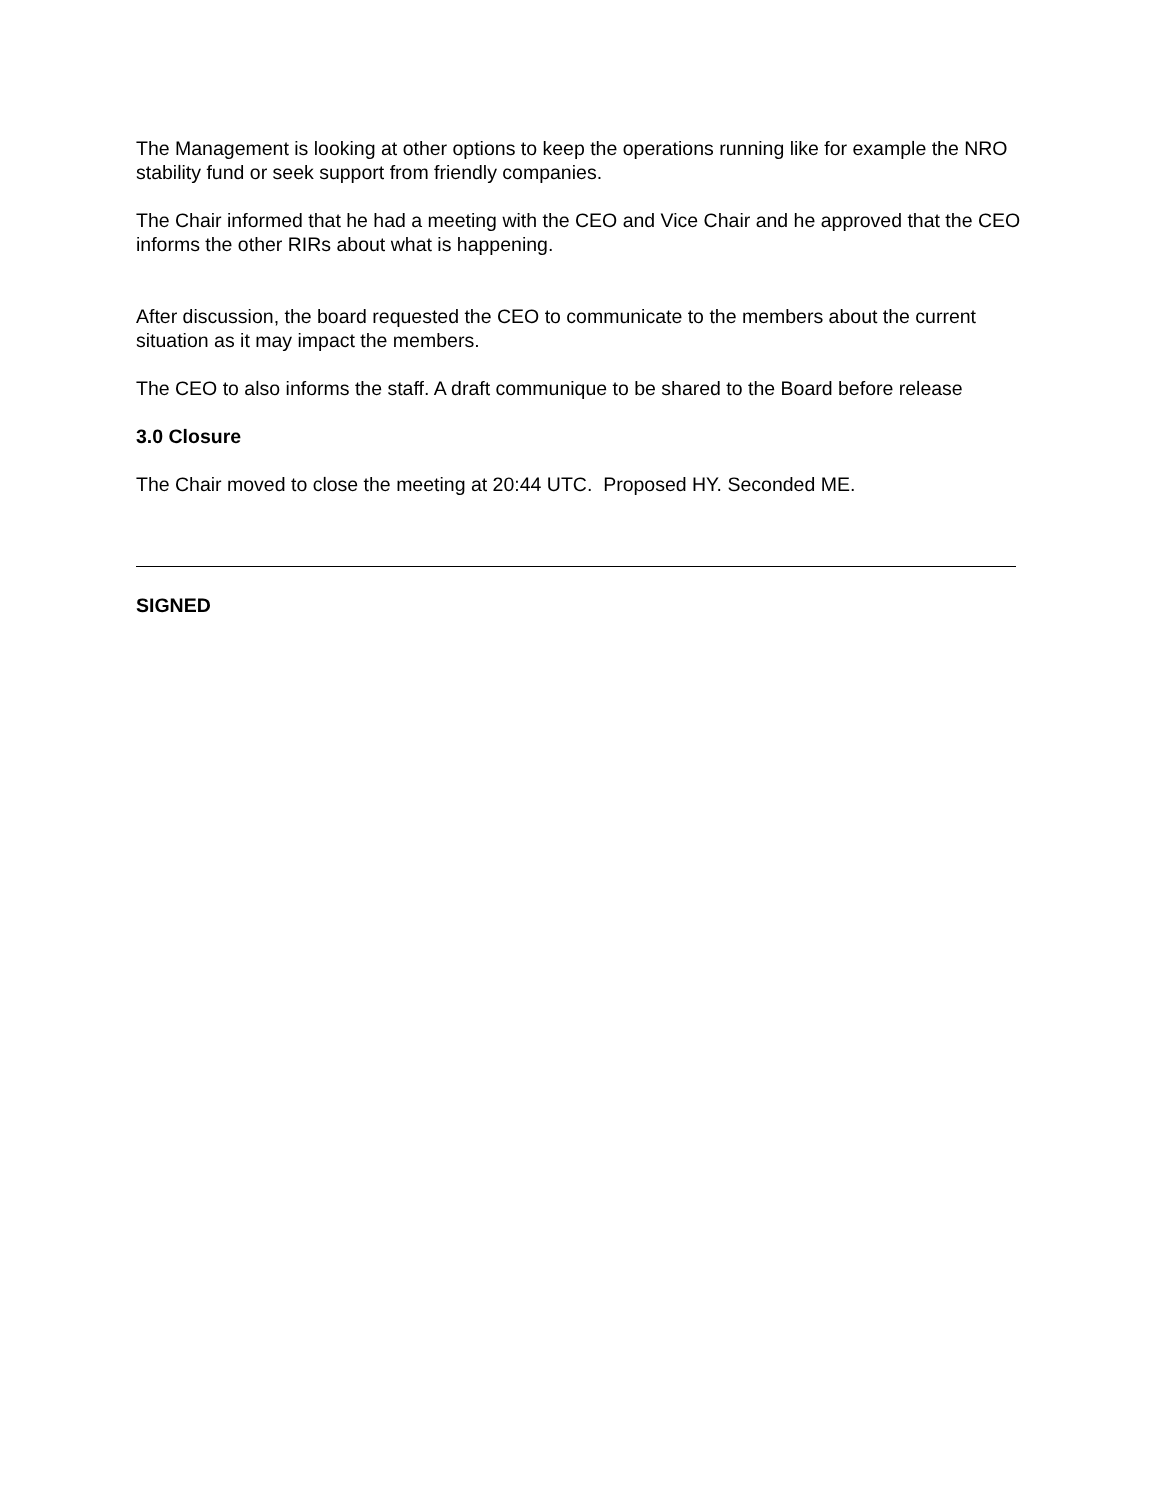The Management is looking at other options to keep the operations running like for example the NRO stability fund or seek support from friendly companies.
The Chair informed that he had a meeting with the CEO and Vice Chair and he approved that the CEO informs the other RIRs about what is happening.
After discussion, the board requested the CEO to communicate to the members about the current situation as it may impact the members.
The CEO to also informs the staff. A draft communique to be shared to the Board before release
3.0 Closure
The Chair moved to close the meeting at 20:44 UTC. Proposed HY. Seconded ME.
SIGNED